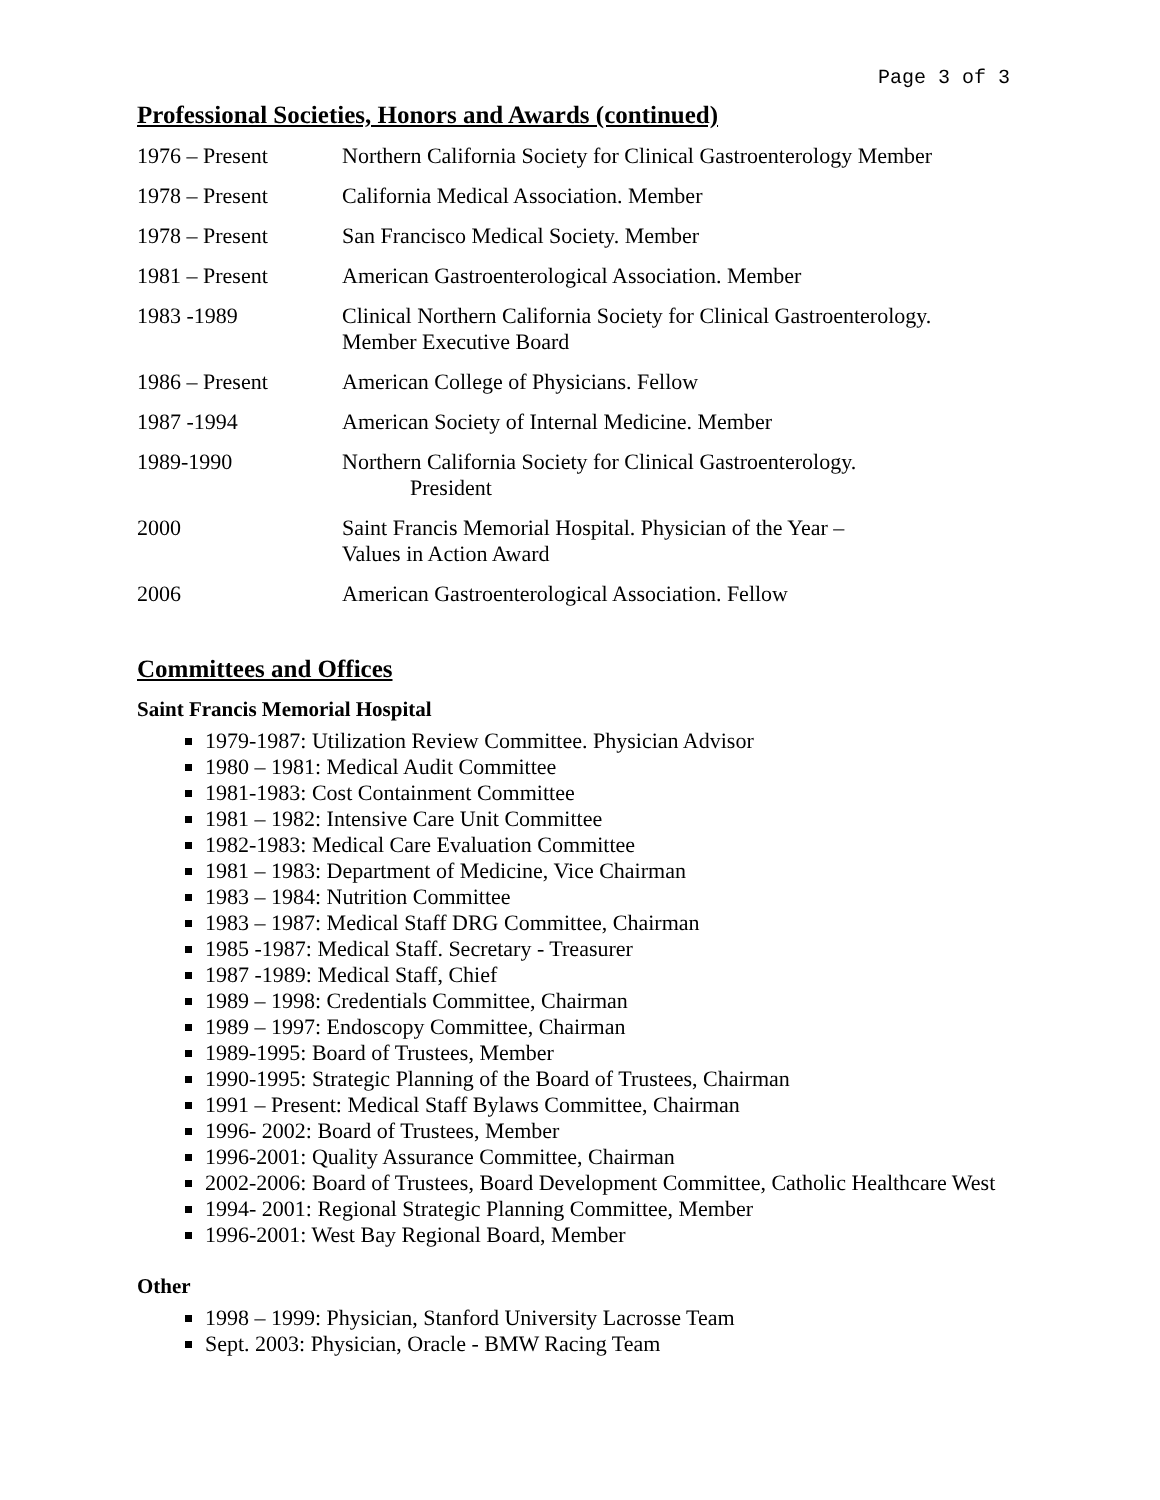Page 3 of 3
Professional Societies, Honors and Awards (continued)
1976 – Present Northern California Society for Clinical Gastroenterology Member
1978 – Present California Medical Association. Member
1978 – Present San Francisco Medical Society. Member
1981 – Present American Gastroenterological Association. Member
1983 -1989 Clinical Northern California Society for Clinical Gastroenterology.
Member Executive Board
1986 – Present American College of Physicians. Fellow
1987 -1994 American Society of Internal Medicine. Member
1989-1990 Northern California Society for Clinical Gastroenterology.
President
2000 Saint Francis Memorial Hospital. Physician of the Year –
Values in Action Award
2006 American Gastroenterological Association. Fellow
Committees and Offices
Saint Francis Memorial Hospital
1979-1987: Utilization Review Committee. Physician Advisor
1980 – 1981: Medical Audit Committee
1981-1983: Cost Containment Committee
1981 – 1982: Intensive Care Unit Committee
1982-1983: Medical Care Evaluation Committee
1981 – 1983: Department of Medicine, Vice Chairman
1983 – 1984: Nutrition Committee
1983 – 1987: Medical Staff DRG Committee, Chairman
1985 -1987: Medical Staff. Secretary - Treasurer
1987 -1989: Medical Staff, Chief
1989 – 1998: Credentials Committee, Chairman
1989 – 1997: Endoscopy Committee, Chairman
1989-1995: Board of Trustees, Member
1990-1995: Strategic Planning of the Board of Trustees, Chairman
1991 – Present: Medical Staff Bylaws Committee, Chairman
1996- 2002: Board of Trustees, Member
1996-2001: Quality Assurance Committee, Chairman
2002-2006: Board of Trustees, Board Development Committee, Catholic Healthcare West
1994- 2001: Regional Strategic Planning Committee, Member
1996-2001: West Bay Regional Board, Member
Other
1998 – 1999: Physician, Stanford University Lacrosse Team
Sept. 2003: Physician, Oracle - BMW Racing Team